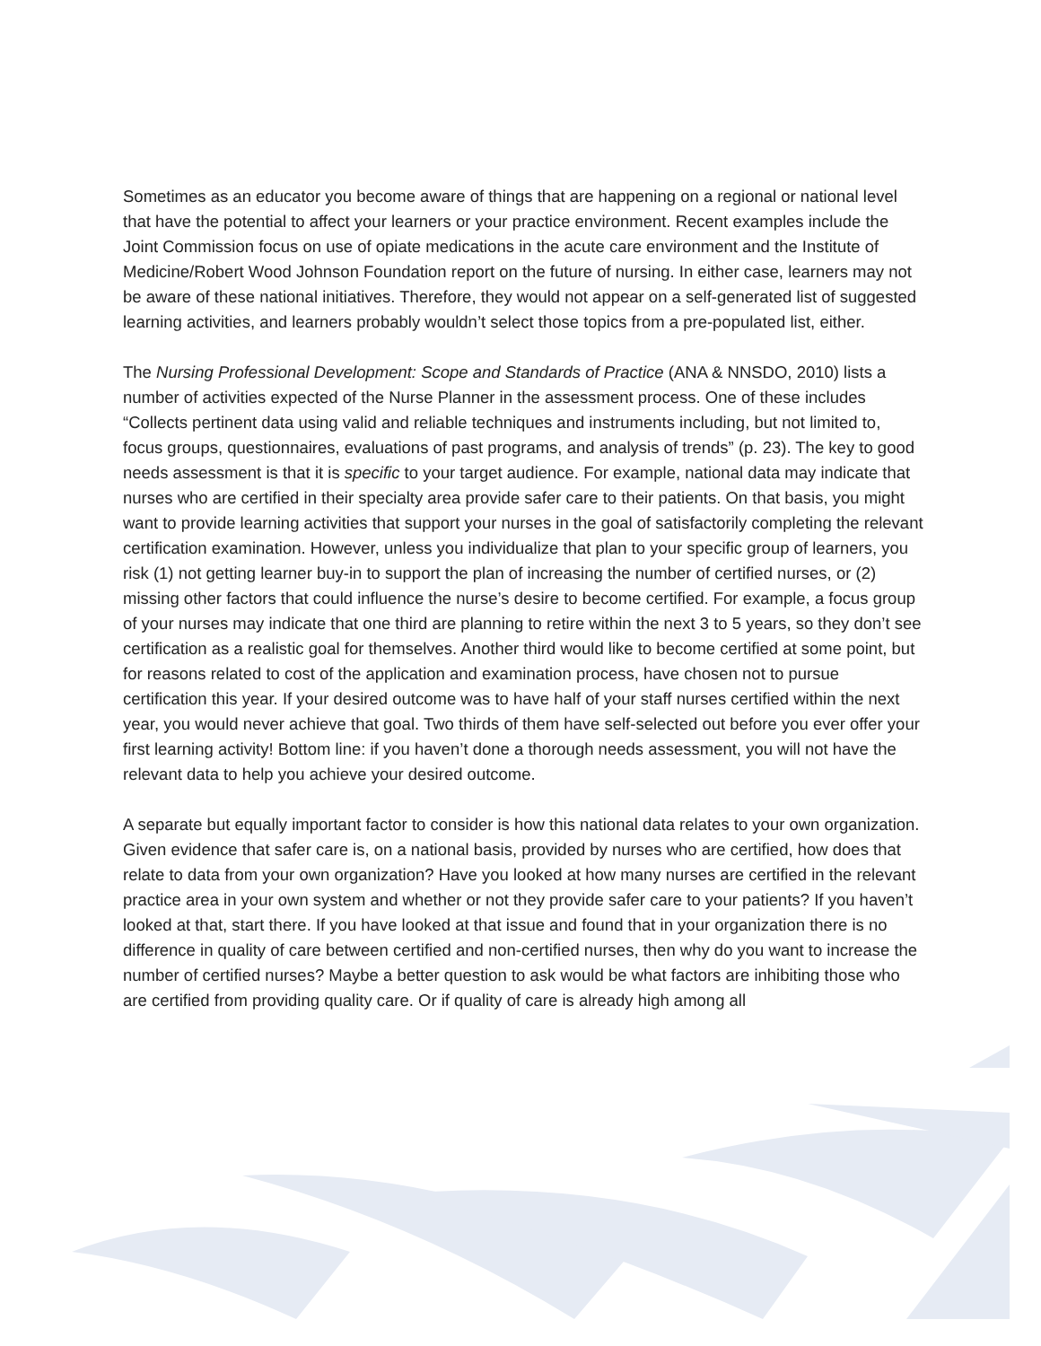Sometimes as an educator you become aware of things that are happening on a regional or national level that have the potential to affect your learners or your practice environment. Recent examples include the Joint Commission focus on use of opiate medications in the acute care environment and the Institute of Medicine/Robert Wood Johnson Foundation report on the future of nursing. In either case, learners may not be aware of these national initiatives. Therefore, they would not appear on a self-generated list of suggested learning activities, and learners probably wouldn’t select those topics from a pre-populated list, either.
The Nursing Professional Development: Scope and Standards of Practice (ANA & NNSDO, 2010) lists a number of activities expected of the Nurse Planner in the assessment process. One of these includes “Collects pertinent data using valid and reliable techniques and instruments including, but not limited to, focus groups, questionnaires, evaluations of past programs, and analysis of trends” (p. 23). The key to good needs assessment is that it is specific to your target audience. For example, national data may indicate that nurses who are certified in their specialty area provide safer care to their patients. On that basis, you might want to provide learning activities that support your nurses in the goal of satisfactorily completing the relevant certification examination. However, unless you individualize that plan to your specific group of learners, you risk (1) not getting learner buy-in to support the plan of increasing the number of certified nurses, or (2) missing other factors that could influence the nurse’s desire to become certified. For example, a focus group of your nurses may indicate that one third are planning to retire within the next 3 to 5 years, so they don’t see certification as a realistic goal for themselves. Another third would like to become certified at some point, but for reasons related to cost of the application and examination process, have chosen not to pursue certification this year. If your desired outcome was to have half of your staff nurses certified within the next year, you would never achieve that goal. Two thirds of them have self-selected out before you ever offer your first learning activity! Bottom line: if you haven’t done a thorough needs assessment, you will not have the relevant data to help you achieve your desired outcome.
A separate but equally important factor to consider is how this national data relates to your own organization. Given evidence that safer care is, on a national basis, provided by nurses who are certified, how does that relate to data from your own organization? Have you looked at how many nurses are certified in the relevant practice area in your own system and whether or not they provide safer care to your patients? If you haven’t looked at that, start there. If you have looked at that issue and found that in your organization there is no difference in quality of care between certified and non-certified nurses, then why do you want to increase the number of certified nurses? Maybe a better question to ask would be what factors are inhibiting those who are certified from providing quality care. Or if quality of care is already high among all